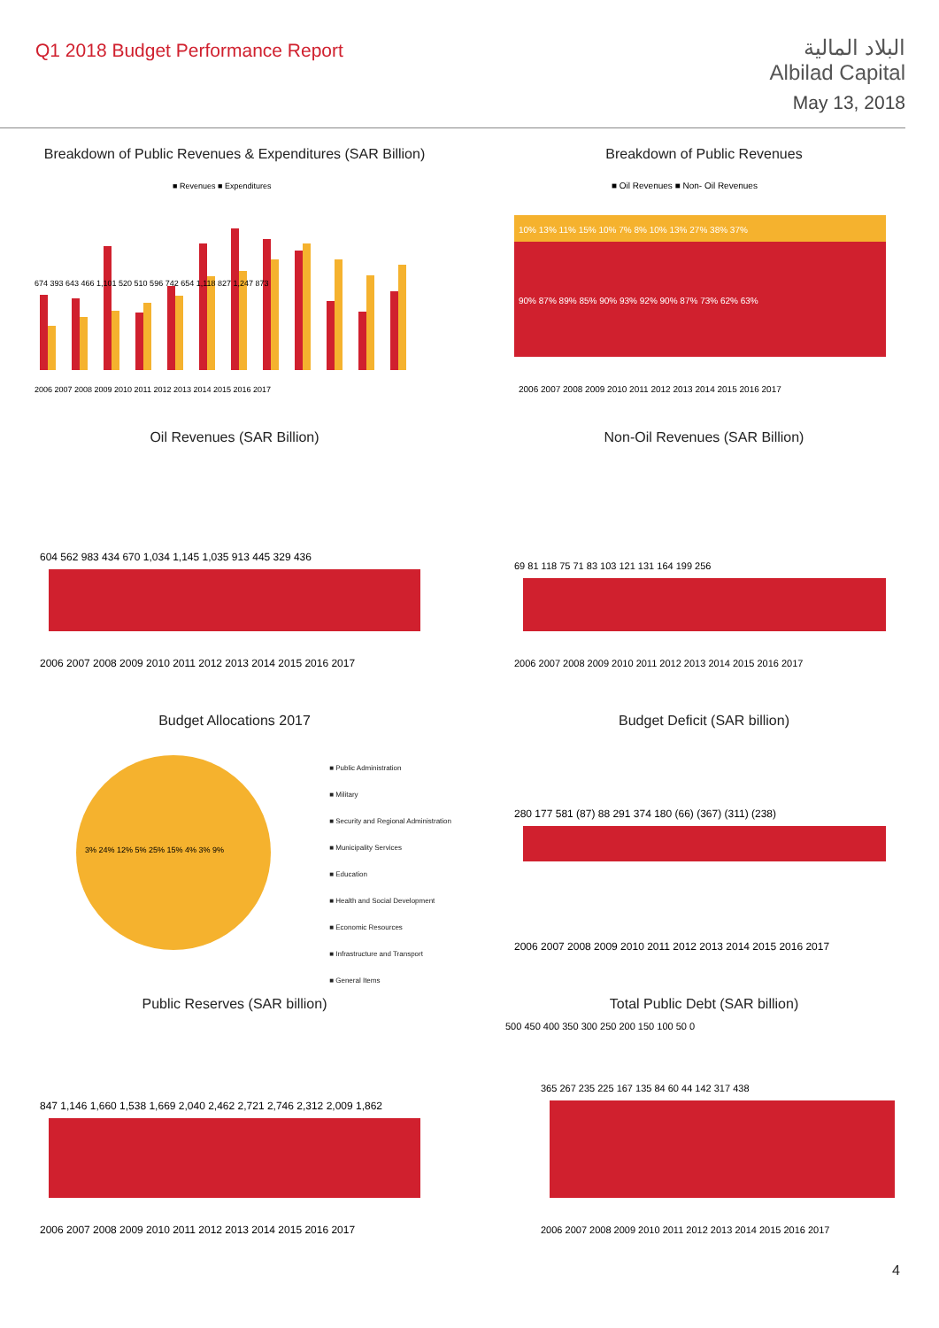Q1 2018 Budget Performance Report
البلاد المالية
Albilad Capital
May 13, 2018
Breakdown of Public Revenues & Expenditures (SAR Billion)
■ Revenues ■ Expenditures
674 393 643 466 1,101 520 510 596 742 654 1,118 827 1,247 873
2006 2007 2008 2009 2010 2011 2012 2013 2014 2015 2016 2017
Breakdown of Public Revenues
■ Oil Revenues ■ Non- Oil Revenues
10% 13% 11% 15% 10% 7% 8% 10% 13% 27% 38% 37%
90% 87% 89% 85% 90% 93% 92% 90% 87% 73% 62% 63%
2006 2007 2008 2009 2010 2011 2012 2013 2014 2015 2016 2017
Oil Revenues (SAR Billion)
604 562 983 434 670 1,034 1,145 1,035 913 445 329 436
2006 2007 2008 2009 2010 2011 2012 2013 2014 2015 2016 2017
Non-Oil Revenues (SAR Billion)
69 81 118 75 71 83 103 121 131 164 199 256
2006 2007 2008 2009 2010 2011 2012 2013 2014 2015 2016 2017
Budget Allocations 2017
3% 24% 12% 5% 25% 15% 4% 3% 9%
■ Public Administration
■ Military
■ Security and Regional Administration
■ Municipality Services
■ Education
■ Health and Social Development
■ Economic Resources
■ Infrastructure and Transport
■ General Items
Budget Deficit (SAR billion)
280 177 581 (87) 88 291 374 180 (66) (367) (311) (238)
2006 2007 2008 2009 2010 2011 2012 2013 2014 2015 2016 2017
Public Reserves (SAR billion)
847 1,146 1,660 1,538 1,669 2,040 2,462 2,721 2,746 2,312 2,009 1,862
2006 2007 2008 2009 2010 2011 2012 2013 2014 2015 2016 2017
Total Public Debt (SAR billion)
500 450 400 350 300 250 200 150 100 50 0
365 267 235 225 167 135 84 60 44 142 317 438
2006 2007 2008 2009 2010 2011 2012 2013 2014 2015 2016 2017
4